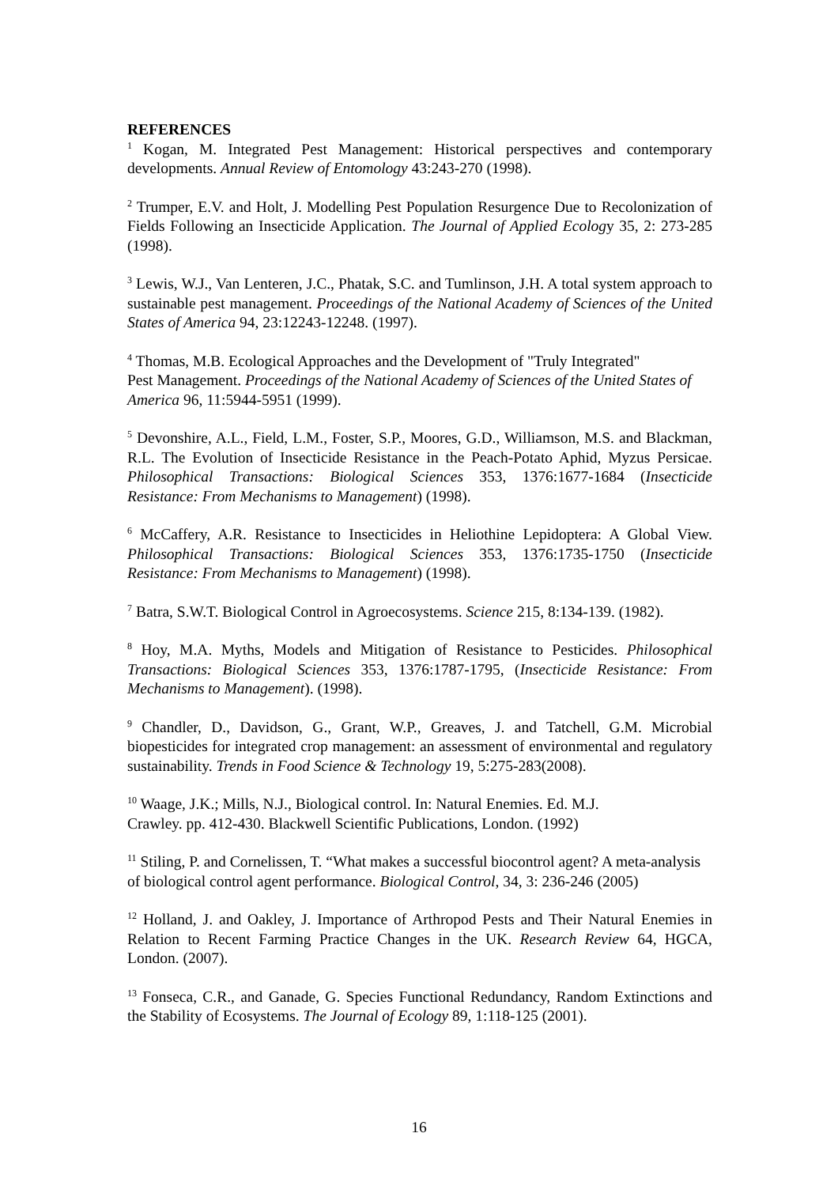REFERENCES
<sup>1</sup> Kogan, M. Integrated Pest Management: Historical perspectives and contemporary developments. Annual Review of Entomology 43:243-270 (1998).
<sup>2</sup> Trumper, E.V. and Holt, J. Modelling Pest Population Resurgence Due to Recolonization of Fields Following an Insecticide Application. The Journal of Applied Ecology 35, 2: 273-285 (1998).
<sup>3</sup> Lewis, W.J., Van Lenteren, J.C., Phatak, S.C. and Tumlinson, J.H. A total system approach to sustainable pest management. Proceedings of the National Academy of Sciences of the United States of America 94, 23:12243-12248. (1997).
<sup>4</sup> Thomas, M.B. Ecological Approaches and the Development of "Truly Integrated"
Pest Management. Proceedings of the National Academy of Sciences of the United States of America 96, 11:5944-5951 (1999).
<sup>5</sup> Devonshire, A.L., Field, L.M., Foster, S.P., Moores, G.D., Williamson, M.S. and Blackman, R.L. The Evolution of Insecticide Resistance in the Peach-Potato Aphid, Myzus Persicae. Philosophical Transactions: Biological Sciences 353, 1376:1677-1684 (Insecticide Resistance: From Mechanisms to Management) (1998).
<sup>6</sup> McCaffery, A.R. Resistance to Insecticides in Heliothine Lepidoptera: A Global View. Philosophical Transactions: Biological Sciences 353, 1376:1735-1750 (Insecticide Resistance: From Mechanisms to Management) (1998).
<sup>7</sup> Batra, S.W.T. Biological Control in Agroecosystems. Science 215, 8:134-139. (1982).
<sup>8</sup> Hoy, M.A. Myths, Models and Mitigation of Resistance to Pesticides. Philosophical Transactions: Biological Sciences 353, 1376:1787-1795, (Insecticide Resistance: From Mechanisms to Management). (1998).
<sup>9</sup> Chandler, D., Davidson, G., Grant, W.P., Greaves, J. and Tatchell, G.M. Microbial biopesticides for integrated crop management: an assessment of environmental and regulatory sustainability. Trends in Food Science & Technology 19, 5:275-283(2008).
<sup>10</sup> Waage, J.K.; Mills, N.J., Biological control. In: Natural Enemies. Ed. M.J.
Crawley. pp. 412-430. Blackwell Scientific Publications, London. (1992)
<sup>11</sup> Stiling, P. and Cornelissen, T. “What makes a successful biocontrol agent? A meta-analysis of biological control agent performance. Biological Control, 34, 3: 236-246 (2005)
<sup>12</sup> Holland, J. and Oakley, J. Importance of Arthropod Pests and Their Natural Enemies in Relation to Recent Farming Practice Changes in the UK. Research Review 64, HGCA, London. (2007).
<sup>13</sup> Fonseca, C.R., and Ganade, G. Species Functional Redundancy, Random Extinctions and the Stability of Ecosystems. The Journal of Ecology 89, 1:118-125 (2001).
16